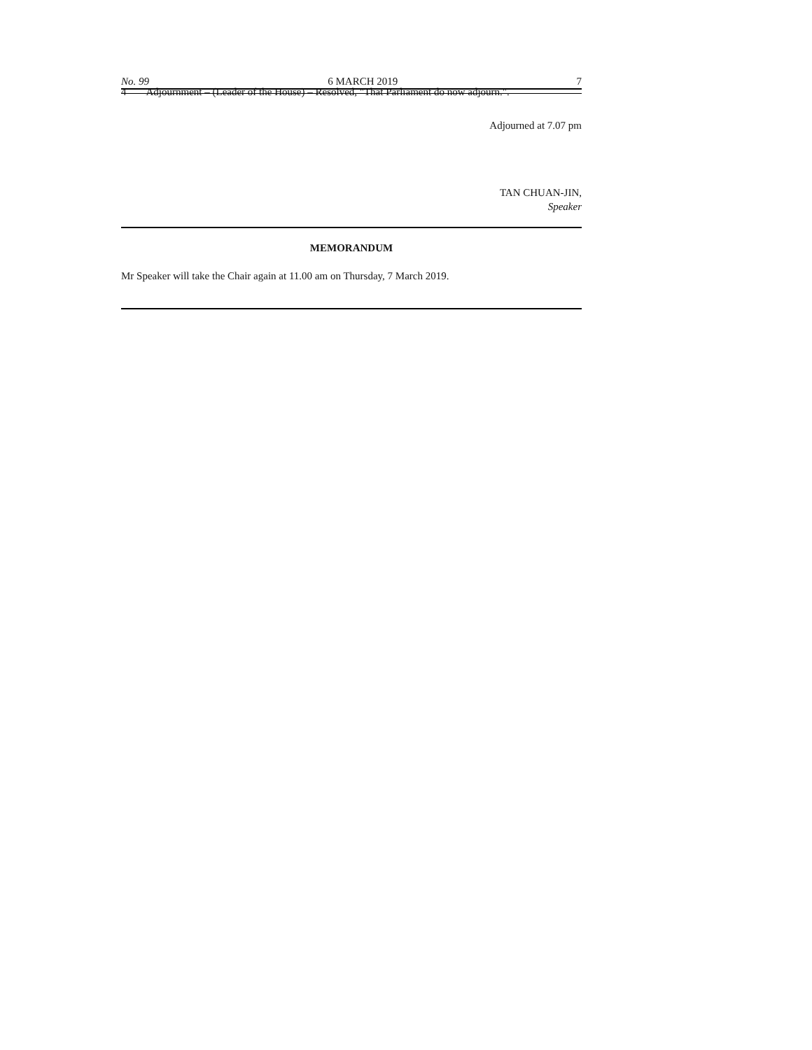No. 99 6 MARCH 2019 7
4 Adjournment – (Leader of the House) – Resolved, "That Parliament do now adjourn.".
Adjourned at 7.07 pm
TAN CHUAN-JIN,
Speaker
MEMORANDUM
Mr Speaker will take the Chair again at 11.00 am on Thursday, 7 March 2019.